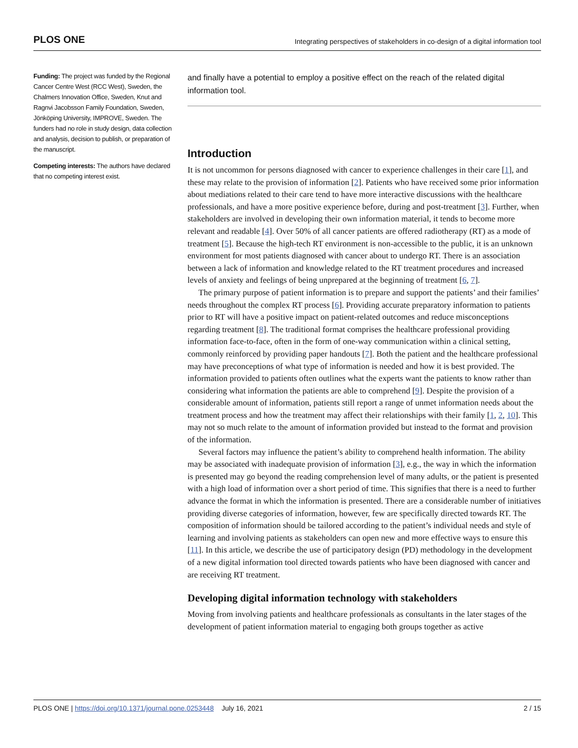PLOS ONE Integrating perspectives of stakeholders in co-design of a digital information tool
Funding: The project was funded by the Regional Cancer Centre West (RCC West), Sweden, the Chalmers Innovation Office, Sweden, Knut and Ragnvi Jacobsson Family Foundation, Sweden, Jönköping University, IMPROVE, Sweden. The funders had no role in study design, data collection and analysis, decision to publish, or preparation of the manuscript.
Competing interests: The authors have declared that no competing interest exist.
and finally have a potential to employ a positive effect on the reach of the related digital information tool.
Introduction
It is not uncommon for persons diagnosed with cancer to experience challenges in their care [1], and these may relate to the provision of information [2]. Patients who have received some prior information about mediations related to their care tend to have more interactive discussions with the healthcare professionals, and have a more positive experience before, during and post-treatment [3]. Further, when stakeholders are involved in developing their own information material, it tends to become more relevant and readable [4]. Over 50% of all cancer patients are offered radiotherapy (RT) as a mode of treatment [5]. Because the high-tech RT environment is non-accessible to the public, it is an unknown environment for most patients diagnosed with cancer about to undergo RT. There is an association between a lack of information and knowledge related to the RT treatment procedures and increased levels of anxiety and feelings of being unprepared at the beginning of treatment [6, 7].
The primary purpose of patient information is to prepare and support the patients’ and their families’ needs throughout the complex RT process [6]. Providing accurate preparatory information to patients prior to RT will have a positive impact on patient-related outcomes and reduce misconceptions regarding treatment [8]. The traditional format comprises the healthcare professional providing information face-to-face, often in the form of one-way communication within a clinical setting, commonly reinforced by providing paper handouts [7]. Both the patient and the healthcare professional may have preconceptions of what type of information is needed and how it is best provided. The information provided to patients often outlines what the experts want the patients to know rather than considering what information the patients are able to comprehend [9]. Despite the provision of a considerable amount of information, patients still report a range of unmet information needs about the treatment process and how the treatment may affect their relationships with their family [1, 2, 10]. This may not so much relate to the amount of information provided but instead to the format and provision of the information.
Several factors may influence the patient’s ability to comprehend health information. The ability may be associated with inadequate provision of information [3], e.g., the way in which the information is presented may go beyond the reading comprehension level of many adults, or the patient is presented with a high load of information over a short period of time. This signifies that there is a need to further advance the format in which the information is presented. There are a considerable number of initiatives providing diverse categories of information, however, few are specifically directed towards RT. The composition of information should be tailored according to the patient’s individual needs and style of learning and involving patients as stakeholders can open new and more effective ways to ensure this [11]. In this article, we describe the use of participatory design (PD) methodology in the development of a new digital information tool directed towards patients who have been diagnosed with cancer and are receiving RT treatment.
Developing digital information technology with stakeholders
Moving from involving patients and healthcare professionals as consultants in the later stages of the development of patient information material to engaging both groups together as active
PLOS ONE | https://doi.org/10.1371/journal.pone.0253448 July 16, 2021 2 / 15